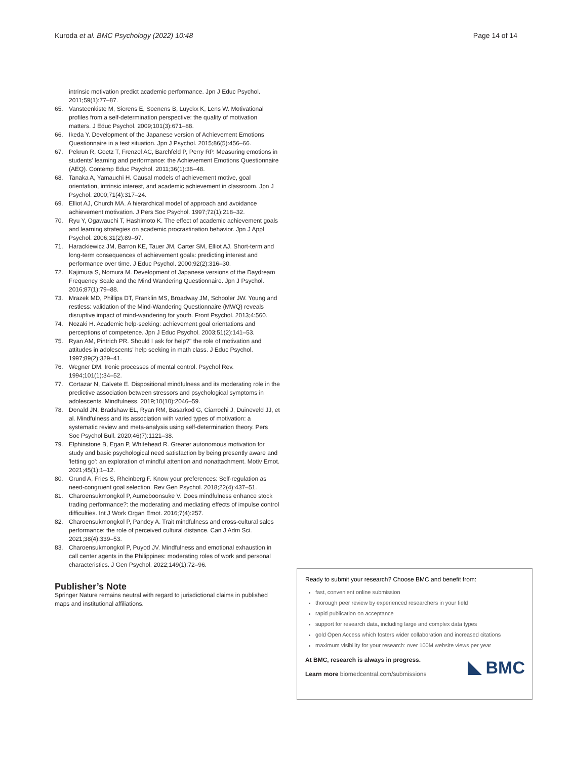Kuroda et al. BMC Psychology (2022) 10:48 Page 14 of 14
intrinsic motivation predict academic performance. Jpn J Educ Psychol. 2011;59(1):77–87.
65. Vansteenkiste M, Sierens E, Soenens B, Luyckx K, Lens W. Motivational profiles from a self-determination perspective: the quality of motivation matters. J Educ Psychol. 2009;101(3):671–88.
66. Ikeda Y. Development of the Japanese version of Achievement Emotions Questionnaire in a test situation. Jpn J Psychol. 2015;86(5):456–66.
67. Pekrun R, Goetz T, Frenzel AC, Barchfeld P, Perry RP. Measuring emotions in students' learning and performance: the Achievement Emotions Questionnaire (AEQ). Contemp Educ Psychol. 2011;36(1):36–48.
68. Tanaka A, Yamauchi H. Causal models of achievement motive, goal orientation, intrinsic interest, and academic achievement in classroom. Jpn J Psychol. 2000;71(4):317–24.
69. Elliot AJ, Church MA. A hierarchical model of approach and avoidance achievement motivation. J Pers Soc Psychol. 1997;72(1):218–32.
70. Ryu Y, Ogawauchi T, Hashimoto K. The effect of academic achievement goals and learning strategies on academic procrastination behavior. Jpn J Appl Psychol. 2006;31(2):89–97.
71. Harackiewicz JM, Barron KE, Tauer JM, Carter SM, Elliot AJ. Short-term and long-term consequences of achievement goals: predicting interest and performance over time. J Educ Psychol. 2000;92(2):316–30.
72. Kajimura S, Nomura M. Development of Japanese versions of the Daydream Frequency Scale and the Mind Wandering Questionnaire. Jpn J Psychol. 2016;87(1):79–88.
73. Mrazek MD, Phillips DT, Franklin MS, Broadway JM, Schooler JW. Young and restless: validation of the Mind-Wandering Questionnaire (MWQ) reveals disruptive impact of mind-wandering for youth. Front Psychol. 2013;4:560.
74. Nozaki H. Academic help-seeking: achievement goal orientations and perceptions of competence. Jpn J Educ Psychol. 2003;51(2):141–53.
75. Ryan AM, Pintrich PR. Should I ask for help?" the role of motivation and attitudes in adolescents' help seeking in math class. J Educ Psychol. 1997;89(2):329–41.
76. Wegner DM. Ironic processes of mental control. Psychol Rev. 1994;101(1):34–52.
77. Cortazar N, Calvete E. Dispositional mindfulness and its moderating role in the predictive association between stressors and psychological symptoms in adolescents. Mindfulness. 2019;10(10):2046–59.
78. Donald JN, Bradshaw EL, Ryan RM, Basarkod G, Ciarrochi J, Duineveld JJ, et al. Mindfulness and its association with varied types of motivation: a systematic review and meta-analysis using self-determination theory. Pers Soc Psychol Bull. 2020;46(7):1121–38.
79. Elphinstone B, Egan P, Whitehead R. Greater autonomous motivation for study and basic psychological need satisfaction by being presently aware and 'letting go': an exploration of mindful attention and nonattachment. Motiv Emot. 2021;45(1):1–12.
80. Grund A, Fries S, Rheinberg F. Know your preferences: Self-regulation as need-congruent goal selection. Rev Gen Psychol. 2018;22(4):437–51.
81. Charoensukmongkol P, Aumeboonsuke V. Does mindfulness enhance stock trading performance?: the moderating and mediating effects of impulse control difficulties. Int J Work Organ Emot. 2016;7(4):257.
82. Charoensukmongkol P, Pandey A. Trait mindfulness and cross-cultural sales performance: the role of perceived cultural distance. Can J Adm Sci. 2021;38(4):339–53.
83. Charoensukmongkol P, Puyod JV. Mindfulness and emotional exhaustion in call center agents in the Philippines: moderating roles of work and personal characteristics. J Gen Psychol. 2022;149(1):72–96.
Publisher’s Note
Springer Nature remains neutral with regard to jurisdictional claims in published maps and institutional affiliations.
Ready to submit your research? Choose BMC and benefit from:
fast, convenient online submission
thorough peer review by experienced researchers in your field
rapid publication on acceptance
support for research data, including large and complex data types
gold Open Access which fosters wider collaboration and increased citations
maximum visibility for your research: over 100M website views per year
At BMC, research is always in progress.
Learn more biomedcentral.com/submissions
BMC